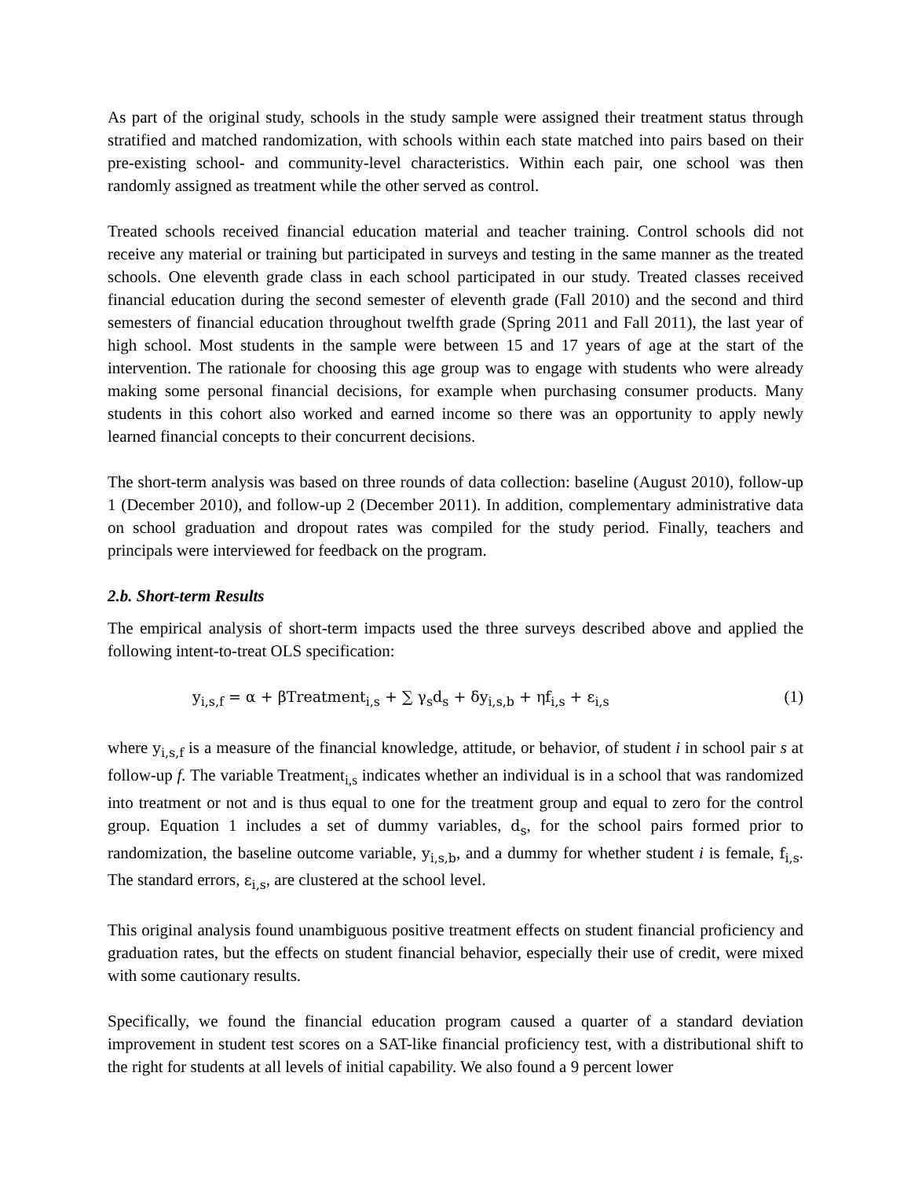As part of the original study, schools in the study sample were assigned their treatment status through stratified and matched randomization, with schools within each state matched into pairs based on their pre-existing school- and community-level characteristics. Within each pair, one school was then randomly assigned as treatment while the other served as control.
Treated schools received financial education material and teacher training. Control schools did not receive any material or training but participated in surveys and testing in the same manner as the treated schools. One eleventh grade class in each school participated in our study. Treated classes received financial education during the second semester of eleventh grade (Fall 2010) and the second and third semesters of financial education throughout twelfth grade (Spring 2011 and Fall 2011), the last year of high school. Most students in the sample were between 15 and 17 years of age at the start of the intervention. The rationale for choosing this age group was to engage with students who were already making some personal financial decisions, for example when purchasing consumer products. Many students in this cohort also worked and earned income so there was an opportunity to apply newly learned financial concepts to their concurrent decisions.
The short-term analysis was based on three rounds of data collection: baseline (August 2010), follow-up 1 (December 2010), and follow-up 2 (December 2011). In addition, complementary administrative data on school graduation and dropout rates was compiled for the study period. Finally, teachers and principals were interviewed for feedback on the program.
2.b. Short-term Results
The empirical analysis of short-term impacts used the three surveys described above and applied the following intent-to-treat OLS specification:
y<sub>i,s,f</sub> = α + βTreatment<sub>i,s</sub> + ∑ γ<sub>s</sub>d<sub>s</sub> + δy<sub>i,s,b</sub> + ηf<sub>i,s</sub> + ε<sub>i,s</sub> (1)
where y<sub>i,s,f</sub> is a measure of the financial knowledge, attitude, or behavior, of student i in school pair s at follow-up f. The variable Treatment<sub>i,s</sub> indicates whether an individual is in a school that was randomized into treatment or not and is thus equal to one for the treatment group and equal to zero for the control group. Equation 1 includes a set of dummy variables, d<sub>s</sub>, for the school pairs formed prior to randomization, the baseline outcome variable, y<sub>i,s,b</sub>, and a dummy for whether student i is female, f<sub>i,s</sub>. The standard errors, ε<sub>i,s</sub>, are clustered at the school level.
This original analysis found unambiguous positive treatment effects on student financial proficiency and graduation rates, but the effects on student financial behavior, especially their use of credit, were mixed with some cautionary results.
Specifically, we found the financial education program caused a quarter of a standard deviation improvement in student test scores on a SAT-like financial proficiency test, with a distributional shift to the right for students at all levels of initial capability. We also found a 9 percent lower